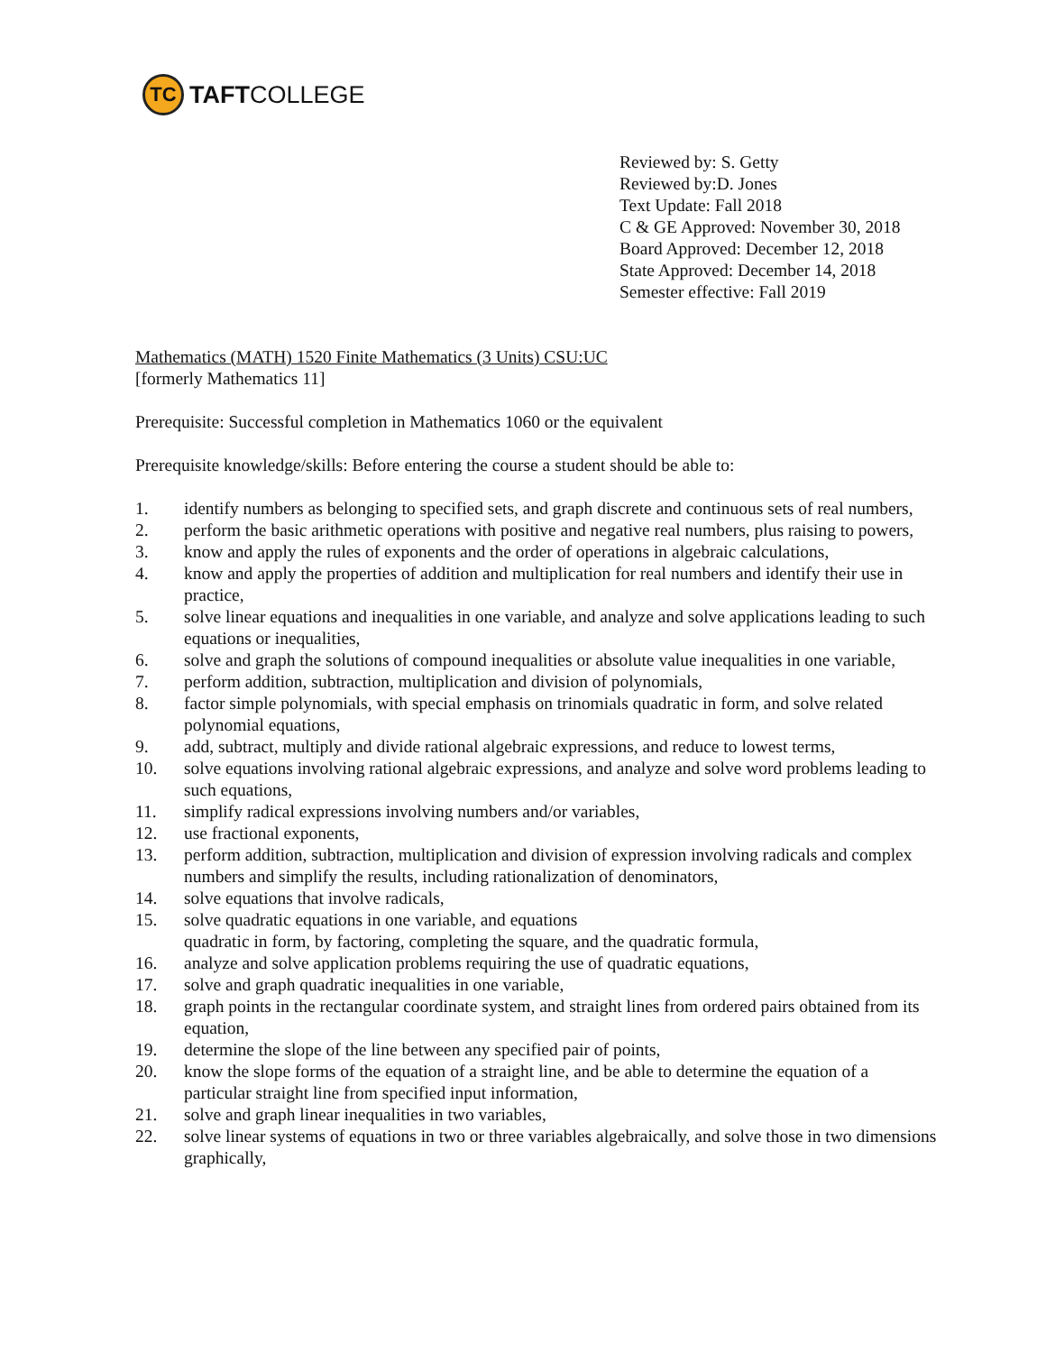TC
TAFT COLLEGE
Reviewed by: S. Getty
Reviewed by:D. Jones
Text Update: Fall 2018
C & GE Approved: November 30, 2018
Board Approved: December 12, 2018
State Approved: December 14, 2018
Semester effective: Fall 2019
Mathematics (MATH) 1520 Finite Mathematics (3 Units) CSU:UC
[formerly Mathematics 11]
Prerequisite: Successful completion in Mathematics 1060 or the equivalent
Prerequisite knowledge/skills: Before entering the course a student should be able to:
1. identify numbers as belonging to specified sets, and graph discrete and continuous sets of real numbers,
2. perform the basic arithmetic operations with positive and negative real numbers, plus raising to powers,
3. know and apply the rules of exponents and the order of operations in algebraic calculations,
4. know and apply the properties of addition and multiplication for real numbers and identify their use in practice,
5. solve linear equations and inequalities in one variable, and analyze and solve applications leading to such equations or inequalities,
6. solve and graph the solutions of compound inequalities or absolute value inequalities in one variable,
7. perform addition, subtraction, multiplication and division of polynomials,
8. factor simple polynomials, with special emphasis on trinomials quadratic in form, and solve related polynomial equations,
9. add, subtract, multiply and divide rational algebraic expressions, and reduce to lowest terms,
10. solve equations involving rational algebraic expressions, and analyze and solve word problems leading to such equations,
11. simplify radical expressions involving numbers and/or variables,
12. use fractional exponents,
13. perform addition, subtraction, multiplication and division of expression involving radicals and complex numbers and simplify the results, including rationalization of denominators,
14. solve equations that involve radicals,
15. solve quadratic equations in one variable, and equations
quadratic in form, by factoring, completing the square, and the quadratic formula,
16. analyze and solve application problems requiring the use of quadratic equations,
17. solve and graph quadratic inequalities in one variable,
18. graph points in the rectangular coordinate system, and straight lines from ordered pairs obtained from its equation,
19. determine the slope of the line between any specified pair of points,
20. know the slope forms of the equation of a straight line, and be able to determine the equation of a particular straight line from specified input information,
21. solve and graph linear inequalities in two variables,
22. solve linear systems of equations in two or three variables algebraically, and solve those in two dimensions graphically,